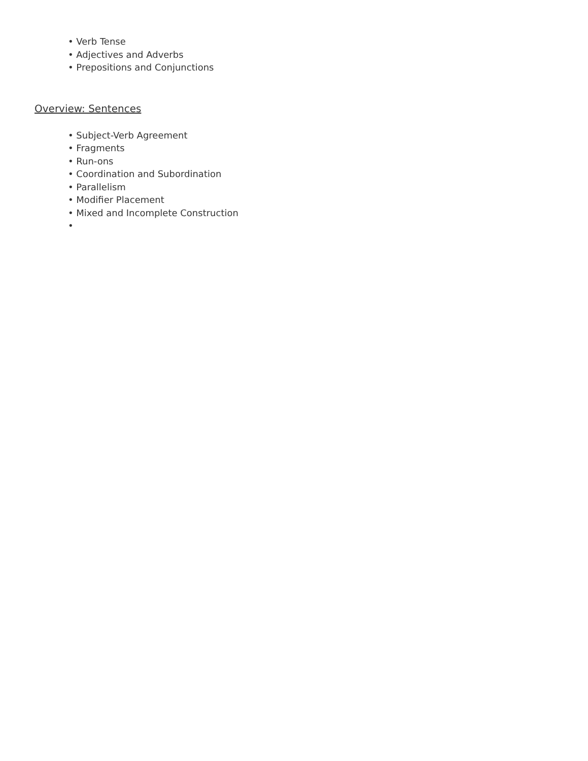• Verb Tense
• Adjectives and Adverbs
• Prepositions and Conjunctions
Overview: Sentences
• Subject-Verb Agreement
• Fragments
• Run-ons
• Coordination and Subordination
• Parallelism
• Modifier Placement
• Mixed and Incomplete Construction
•